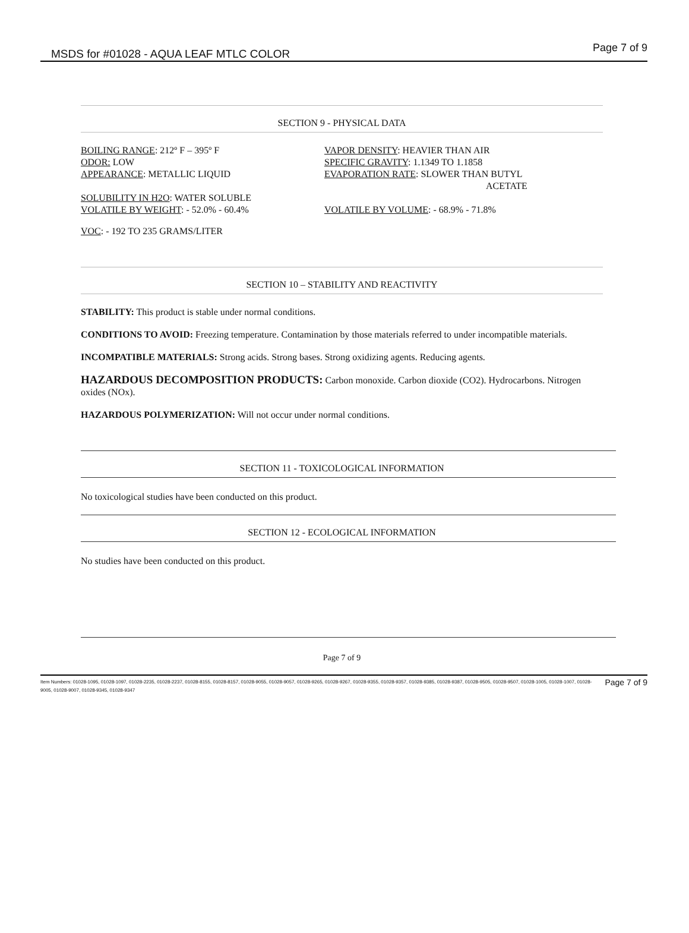MSDS for #01028 - AQUA LEAF MTLC COLOR Page 7 of 9
SECTION 9 - PHYSICAL DATA
BOILING RANGE: 212º F – 395º F
ODOR: LOW
APPEARANCE: METALLIC LIQUID
SOLUBILITY IN H2O: WATER SOLUBLE
VOLATILE BY WEIGHT: - 52.0% - 60.4%
VAPOR DENSITY: HEAVIER THAN AIR
SPECIFIC GRAVITY: 1.1349 TO 1.1858
EVAPORATION RATE: SLOWER THAN BUTYL
ACETATE
VOLATILE BY VOLUME: - 68.9% - 71.8%
VOC: - 192 TO 235 GRAMS/LITER
SECTION 10 – STABILITY AND REACTIVITY
STABILITY: This product is stable under normal conditions.
CONDITIONS TO AVOID: Freezing temperature. Contamination by those materials referred to under incompatible materials.
INCOMPATIBLE MATERIALS: Strong acids. Strong bases. Strong oxidizing agents. Reducing agents.
HAZARDOUS DECOMPOSITION PRODUCTS: Carbon monoxide. Carbon dioxide (CO2). Hydrocarbons. Nitrogen oxides (NOx).
HAZARDOUS POLYMERIZATION: Will not occur under normal conditions.
SECTION 11 - TOXICOLOGICAL INFORMATION
No toxicological studies have been conducted on this product.
SECTION 12 - ECOLOGICAL INFORMATION
No studies have been conducted on this product.
Page 7 of 9
Item Numbers: 01028-1095, 01028-1097, 01028-2235, 01028-2237, 01028-8155, 01028-8157, 01028-9055, 01028-9057, 01028-9265, 01028-9267, 01028-9355, 01028-9357, 01028-9385, 01028-9387, 01028-9505, 01028-9507, 01028-1005, 01028-1007, 01028-9005, 01028-9007, 01028-9345, 01028-9347
Page 7 of 9